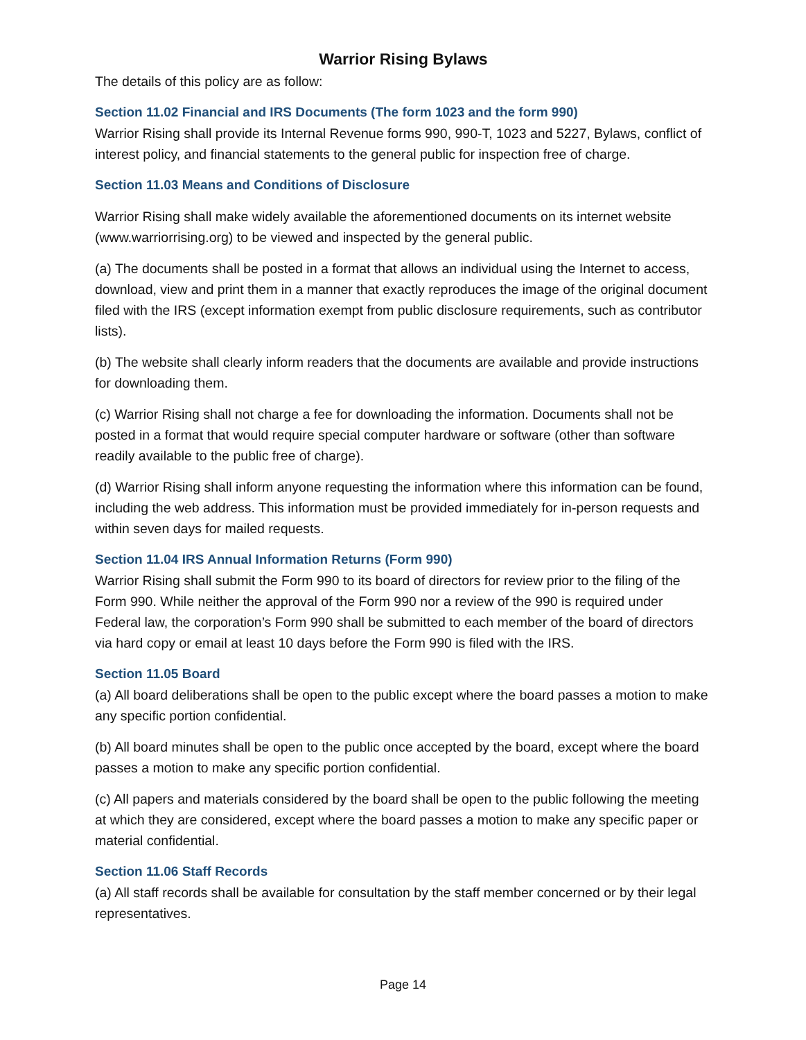Warrior Rising Bylaws
The details of this policy are as follow:
Section 11.02 Financial and IRS Documents (The form 1023 and the form 990)
Warrior Rising shall provide its Internal Revenue forms 990, 990-T, 1023 and 5227, Bylaws, conflict of interest policy, and financial statements to the general public for inspection free of charge.
Section 11.03 Means and Conditions of Disclosure
Warrior Rising shall make widely available the aforementioned documents on its internet website (www.warriorrising.org) to be viewed and inspected by the general public.
(a) The documents shall be posted in a format that allows an individual using the Internet to access, download, view and print them in a manner that exactly reproduces the image of the original document filed with the IRS (except information exempt from public disclosure requirements, such as contributor lists).
(b) The website shall clearly inform readers that the documents are available and provide instructions for downloading them.
(c) Warrior Rising shall not charge a fee for downloading the information. Documents shall not be posted in a format that would require special computer hardware or software (other than software readily available to the public free of charge).
(d) Warrior Rising shall inform anyone requesting the information where this information can be found, including the web address. This information must be provided immediately for in-person requests and within seven days for mailed requests.
Section 11.04 IRS Annual Information Returns (Form 990)
Warrior Rising shall submit the Form 990 to its board of directors for review prior to the filing of the Form 990. While neither the approval of the Form 990 nor a review of the 990 is required under Federal law, the corporation’s Form 990 shall be submitted to each member of the board of directors via hard copy or email at least 10 days before the Form 990 is filed with the IRS.
Section 11.05 Board
(a) All board deliberations shall be open to the public except where the board passes a motion to make any specific portion confidential.
(b) All board minutes shall be open to the public once accepted by the board, except where the board passes a motion to make any specific portion confidential.
(c) All papers and materials considered by the board shall be open to the public following the meeting at which they are considered, except where the board passes a motion to make any specific paper or material confidential.
Section 11.06 Staff Records
(a) All staff records shall be available for consultation by the staff member concerned or by their legal representatives.
Page 14